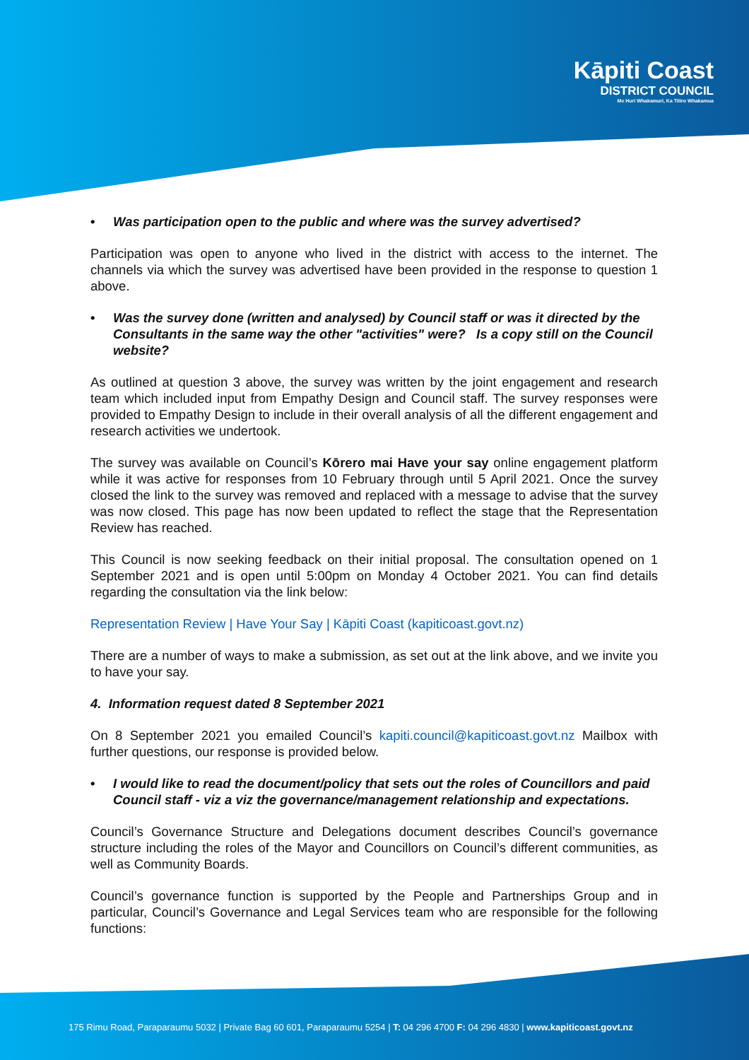Kāpiti Coast
DISTRICT COUNCIL
Me Huri Whakamuri, Ka Titiro Whakamua
• Was participation open to the public and where was the survey advertised?
Participation was open to anyone who lived in the district with access to the internet. The channels via which the survey was advertised have been provided in the response to question 1 above.
• Was the survey done (written and analysed) by Council staff or was it directed by the Consultants in the same way the other "activities" were? Is a copy still on the Council website?
As outlined at question 3 above, the survey was written by the joint engagement and research team which included input from Empathy Design and Council staff. The survey responses were provided to Empathy Design to include in their overall analysis of all the different engagement and research activities we undertook.
The survey was available on Council’s Kōrero mai Have your say online engagement platform while it was active for responses from 10 February through until 5 April 2021. Once the survey closed the link to the survey was removed and replaced with a message to advise that the survey was now closed. This page has now been updated to reflect the stage that the Representation Review has reached.
This Council is now seeking feedback on their initial proposal. The consultation opened on 1 September 2021 and is open until 5:00pm on Monday 4 October 2021. You can find details regarding the consultation via the link below:
Representation Review | Have Your Say | Kāpiti Coast (kapiticoast.govt.nz)
There are a number of ways to make a submission, as set out at the link above, and we invite you to have your say.
4. Information request dated 8 September 2021
On 8 September 2021 you emailed Council’s kapiti.council@kapiticoast.govt.nz Mailbox with further questions, our response is provided below.
• I would like to read the document/policy that sets out the roles of Councillors and paid Council staff - viz a viz the governance/management relationship and expectations.
Council’s Governance Structure and Delegations document describes Council’s governance structure including the roles of the Mayor and Councillors on Council’s different communities, as well as Community Boards.
Council’s governance function is supported by the People and Partnerships Group and in particular, Council’s Governance and Legal Services team who are responsible for the following functions:
175 Rimu Road, Paraparaumu 5032 | Private Bag 60 601, Paraparaumu 5254 | T: 04 296 4700 F: 04 296 4830 | www.kapiticoast.govt.nz